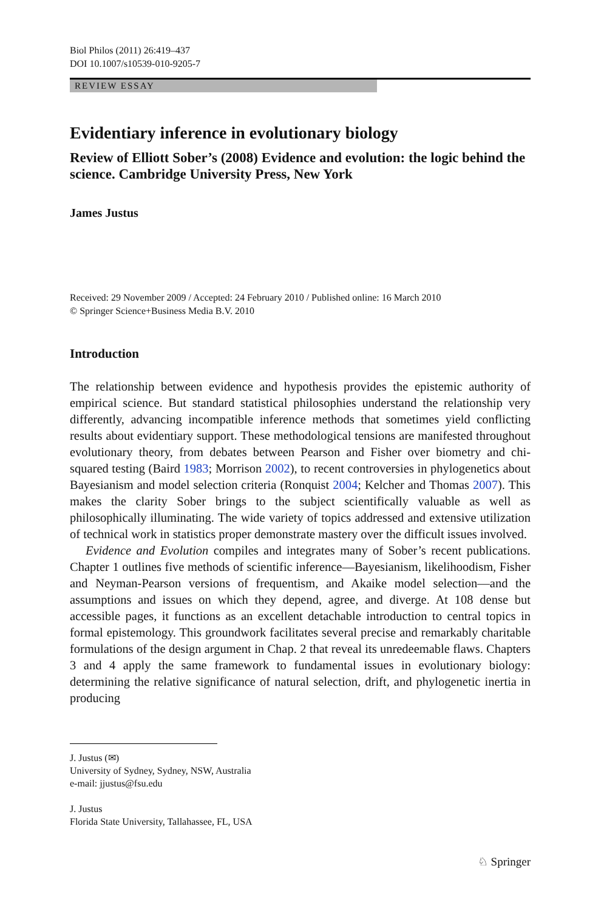Biol Philos (2011) 26:419–437
DOI 10.1007/s10539-010-9205-7
REVIEW ESSAY
Evidentiary inference in evolutionary biology
Review of Elliott Sober’s (2008) Evidence and evolution: the logic behind the science. Cambridge University Press, New York
James Justus
Received: 29 November 2009 / Accepted: 24 February 2010 / Published online: 16 March 2010
© Springer Science+Business Media B.V. 2010
Introduction
The relationship between evidence and hypothesis provides the epistemic authority of empirical science. But standard statistical philosophies understand the relationship very differently, advancing incompatible inference methods that sometimes yield conflicting results about evidentiary support. These methodological tensions are manifested throughout evolutionary theory, from debates between Pearson and Fisher over biometry and chi-squared testing (Baird 1983; Morrison 2002), to recent controversies in phylogenetics about Bayesianism and model selection criteria (Ronquist 2004; Kelcher and Thomas 2007). This makes the clarity Sober brings to the subject scientifically valuable as well as philosophically illuminating. The wide variety of topics addressed and extensive utilization of technical work in statistics proper demonstrate mastery over the difficult issues involved.
Evidence and Evolution compiles and integrates many of Sober’s recent publications. Chapter 1 outlines five methods of scientific inference—Bayesianism, likelihoodism, Fisher and Neyman-Pearson versions of frequentism, and Akaike model selection—and the assumptions and issues on which they depend, agree, and diverge. At 108 dense but accessible pages, it functions as an excellent detachable introduction to central topics in formal epistemology. This groundwork facilitates several precise and remarkably charitable formulations of the design argument in Chap. 2 that reveal its unredeemable flaws. Chapters 3 and 4 apply the same framework to fundamental issues in evolutionary biology: determining the relative significance of natural selection, drift, and phylogenetic inertia in producing
J. Justus (✉)
University of Sydney, Sydney, NSW, Australia
e-mail: jjustus@fsu.edu
J. Justus
Florida State University, Tallahassee, FL, USA
♘ Springer